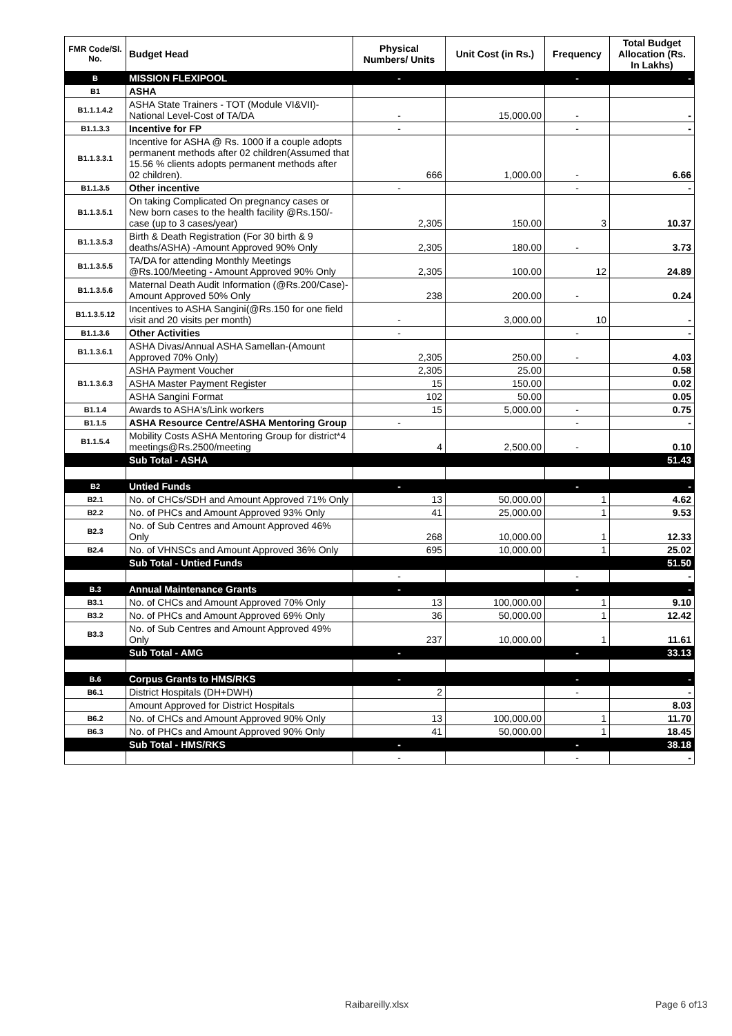| FMR Code/Sl. No. | Budget Head | Physical Numbers/ Units | Unit Cost (in Rs.) | Frequency | Total Budget Allocation (Rs. In Lakhs) |
| --- | --- | --- | --- | --- | --- |
| B | MISSION FLEXIPOOL | - | | - | - |
| B1 | ASHA | | | | |
| B1.1.1.4.2 | ASHA State Trainers - TOT (Module VI&VII)-National Level-Cost of TA/DA | - | 15,000.00 | - | - |
| B1.1.3.3 | Incentive for FP | - | | - | - |
| B1.1.3.3.1 | Incentive for ASHA @ Rs. 1000 if a couple adopts permanent methods after 02 children(Assumed that 15.56 % clients adopts permanent methods after 02 children). | 666 | 1,000.00 | - | 6.66 |
| B1.1.3.5 | Other incentive | - | | - | - |
| B1.1.3.5.1 | On taking Complicated On pregnancy cases or New born cases to the health facility @Rs.150/- case (up to 3 cases/year) | 2,305 | 150.00 | 3 | 10.37 |
| B1.1.3.5.3 | Birth & Death Registration (For 30 birth & 9 deaths/ASHA) -Amount Approved 90% Only | 2,305 | 180.00 | - | 3.73 |
| B1.1.3.5.5 | TA/DA for attending Monthly Meetings @Rs.100/Meeting - Amount Approved 90% Only | 2,305 | 100.00 | 12 | 24.89 |
| B1.1.3.5.6 | Maternal Death Audit Information (@Rs.200/Case)-Amount Approved 50% Only | 238 | 200.00 | - | 0.24 |
| B1.1.3.5.12 | Incentives to ASHA Sangini(@Rs.150 for one field visit and 20 visits per month) | - | 3,000.00 | 10 | - |
| B1.1.3.6 | Other Activities | - | | - | - |
| B1.1.3.6.1 | ASHA Divas/Annual ASHA Samellan-(Amount Approved 70% Only) | 2,305 | 250.00 | - | 4.03 |
| B1.1.3.6.3 | ASHA Payment Voucher | 2,305 | 25.00 | | 0.58 |
| | ASHA Master Payment Register | 15 | 150.00 | | 0.02 |
| | ASHA Sangini Format | 102 | 50.00 | | 0.05 |
| B1.1.4 | Awards to ASHA's/Link workers | 15 | 5,000.00 | - | 0.75 |
| B1.1.5 | ASHA Resource Centre/ASHA Mentoring Group | - | | - | - |
| B1.1.5.4 | Mobility Costs ASHA Mentoring Group for district*4 meetings@Rs.2500/meeting | 4 | 2,500.00 | - | 0.10 |
| | Sub Total - ASHA | | | | 51.43 |
| B2 | Untied Funds | - | | - | - |
| B2.1 | No. of CHCs/SDH and Amount Approved 71% Only | 13 | 50,000.00 | 1 | 4.62 |
| B2.2 | No. of PHCs and Amount Approved 93% Only | 41 | 25,000.00 | 1 | 9.53 |
| B2.3 | No. of Sub Centres and Amount Approved 46% Only | 268 | 10,000.00 | 1 | 12.33 |
| B2.4 | No. of VHNSCs and Amount Approved 36% Only | 695 | 10,000.00 | 1 | 25.02 |
| | Sub Total - Untied Funds | | | | 51.50 |
| | | - | | - | - |
| B.3 | Annual Maintenance Grants | - | | - | - |
| B3.1 | No. of CHCs and Amount Approved 70% Only | 13 | 100,000.00 | 1 | 9.10 |
| B3.2 | No. of PHCs and Amount Approved 69% Only | 36 | 50,000.00 | 1 | 12.42 |
| B3.3 | No. of Sub Centres and Amount Approved 49% Only | 237 | 10,000.00 | 1 | 11.61 |
| | Sub Total - AMG | - | | - | 33.13 |
| B.6 | Corpus Grants to HMS/RKS | - | | - | - |
| B6.1 | District Hospitals (DH+DWH) | 2 | | - | - |
| | Amount Approved for District Hospitals | | | | 8.03 |
| B6.2 | No. of CHCs and Amount Approved 90% Only | 13 | 100,000.00 | 1 | 11.70 |
| B6.3 | No. of PHCs and Amount Approved 90% Only | 41 | 50,000.00 | 1 | 18.45 |
| | Sub Total - HMS/RKS | - | | - | 38.18 |
| | | - | | - | - |
Raibareilly.xlsx Page 6 of13